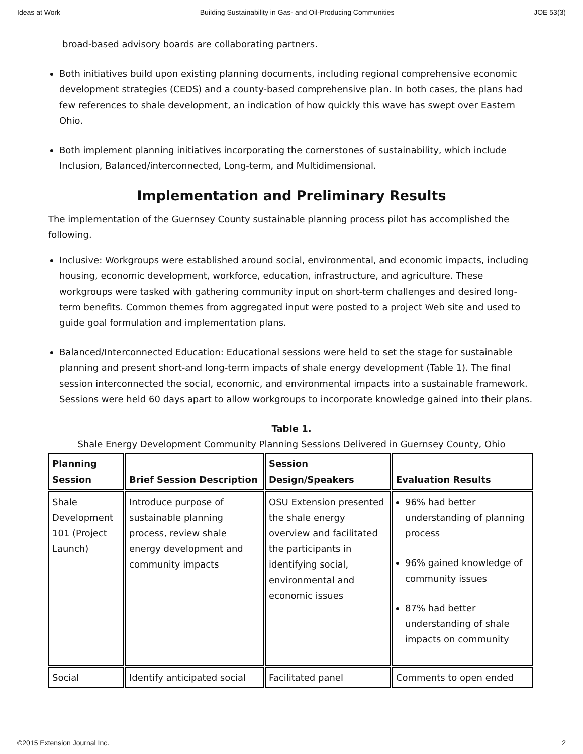Ideas at Work Building Sustainability in Gas- and Oil-Producing Communities JOE 53(3)
broad-based advisory boards are collaborating partners.
Both initiatives build upon existing planning documents, including regional comprehensive economic development strategies (CEDS) and a county-based comprehensive plan. In both cases, the plans had few references to shale development, an indication of how quickly this wave has swept over Eastern Ohio.
Both implement planning initiatives incorporating the cornerstones of sustainability, which include Inclusion, Balanced/interconnected, Long-term, and Multidimensional.
Implementation and Preliminary Results
The implementation of the Guernsey County sustainable planning process pilot has accomplished the following.
Inclusive: Workgroups were established around social, environmental, and economic impacts, including housing, economic development, workforce, education, infrastructure, and agriculture. These workgroups were tasked with gathering community input on short-term challenges and desired long-term benefits. Common themes from aggregated input were posted to a project Web site and used to guide goal formulation and implementation plans.
Balanced/Interconnected Education: Educational sessions were held to set the stage for sustainable planning and present short-and long-term impacts of shale energy development (Table 1). The final session interconnected the social, economic, and environmental impacts into a sustainable framework. Sessions were held 60 days apart to allow workgroups to incorporate knowledge gained into their plans.
Table 1.
Shale Energy Development Community Planning Sessions Delivered in Guernsey County, Ohio
| Planning Session | Brief Session Description | Session Design/Speakers | Evaluation Results |
| --- | --- | --- | --- |
| Shale Development 101 (Project Launch) | Introduce purpose of sustainable planning process, review shale energy development and community impacts | OSU Extension presented the shale energy overview and facilitated the participants in identifying social, environmental and economic issues | 96% had better understanding of planning process 96% gained knowledge of community issues 87% had better understanding of shale impacts on community |
| Social | Identify anticipated social | Facilitated panel | Comments to open ended |
©2015 Extension Journal Inc. 2